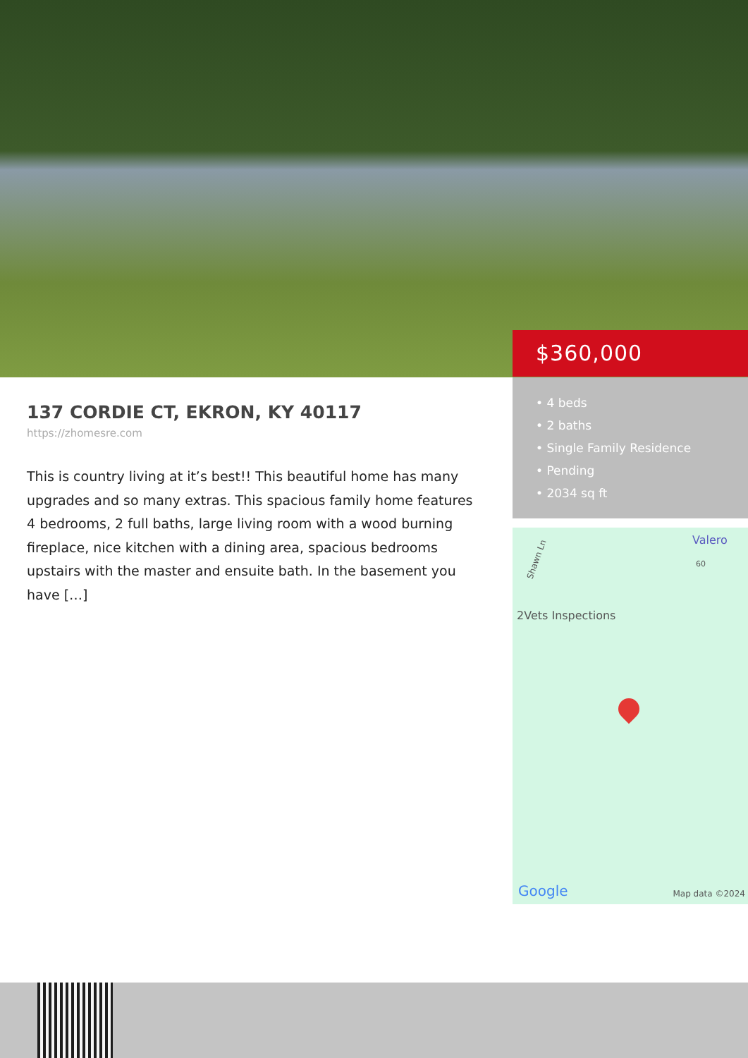$360,000
• 4 beds
• 2 baths
• Single Family Residence
• Pending
• 2034 sq ft
Valero
60
Shawn Ln
2Vets Inspections
Google Map data ©2024
137 CORDIE CT, EKRON, KY 40117
https://zhomesre.com
This is country living at it’s best!! This beautiful home has many upgrades and so many extras. This spacious family home features 4 bedrooms, 2 full baths, large living room with a wood burning fireplace, nice kitchen with a dining area, spacious bedrooms upstairs with the master and ensuite bath. In the basement you have […]